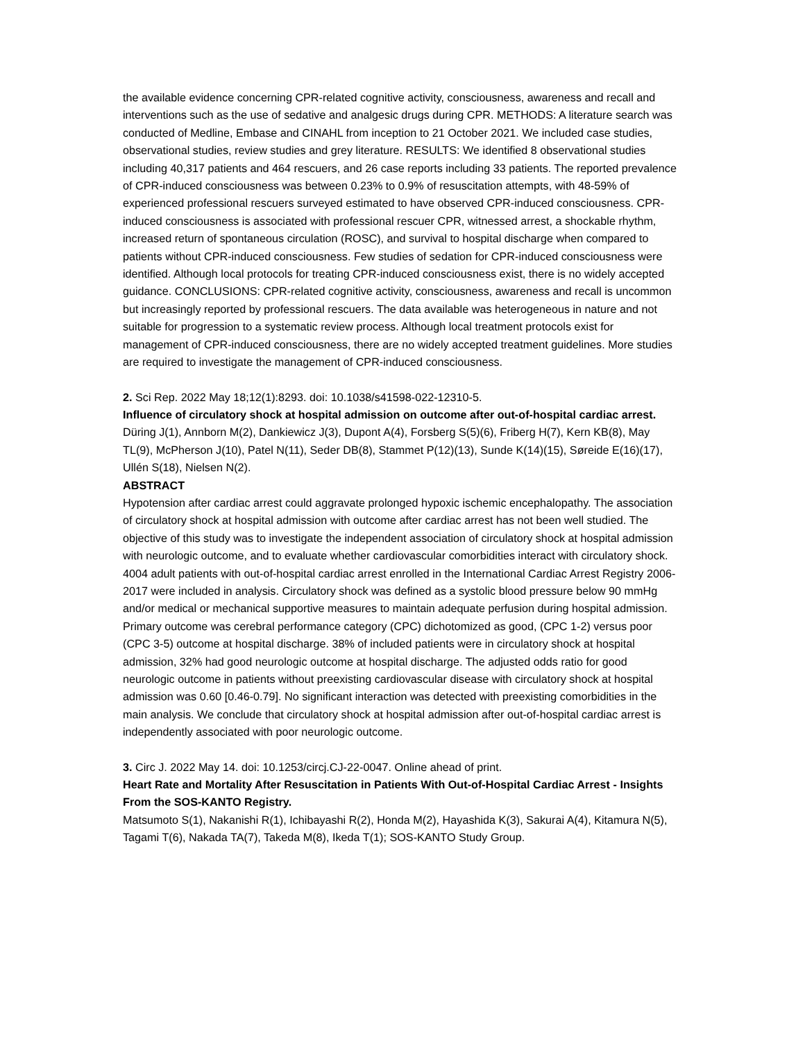the available evidence concerning CPR-related cognitive activity, consciousness, awareness and recall and interventions such as the use of sedative and analgesic drugs during CPR. METHODS: A literature search was conducted of Medline, Embase and CINAHL from inception to 21 October 2021. We included case studies, observational studies, review studies and grey literature. RESULTS: We identified 8 observational studies including 40,317 patients and 464 rescuers, and 26 case reports including 33 patients. The reported prevalence of CPR-induced consciousness was between 0.23% to 0.9% of resuscitation attempts, with 48-59% of experienced professional rescuers surveyed estimated to have observed CPR-induced consciousness. CPR-induced consciousness is associated with professional rescuer CPR, witnessed arrest, a shockable rhythm, increased return of spontaneous circulation (ROSC), and survival to hospital discharge when compared to patients without CPR-induced consciousness. Few studies of sedation for CPR-induced consciousness were identified. Although local protocols for treating CPR-induced consciousness exist, there is no widely accepted guidance. CONCLUSIONS: CPR-related cognitive activity, consciousness, awareness and recall is uncommon but increasingly reported by professional rescuers. The data available was heterogeneous in nature and not suitable for progression to a systematic review process. Although local treatment protocols exist for management of CPR-induced consciousness, there are no widely accepted treatment guidelines. More studies are required to investigate the management of CPR-induced consciousness.
2. Sci Rep. 2022 May 18;12(1):8293. doi: 10.1038/s41598-022-12310-5.
Influence of circulatory shock at hospital admission on outcome after out-of-hospital cardiac arrest.
Düring J(1), Annborn M(2), Dankiewicz J(3), Dupont A(4), Forsberg S(5)(6), Friberg H(7), Kern KB(8), May TL(9), McPherson J(10), Patel N(11), Seder DB(8), Stammet P(12)(13), Sunde K(14)(15), Søreide E(16)(17), Ullén S(18), Nielsen N(2).
ABSTRACT
Hypotension after cardiac arrest could aggravate prolonged hypoxic ischemic encephalopathy. The association of circulatory shock at hospital admission with outcome after cardiac arrest has not been well studied. The objective of this study was to investigate the independent association of circulatory shock at hospital admission with neurologic outcome, and to evaluate whether cardiovascular comorbidities interact with circulatory shock. 4004 adult patients with out-of-hospital cardiac arrest enrolled in the International Cardiac Arrest Registry 2006-2017 were included in analysis. Circulatory shock was defined as a systolic blood pressure below 90 mmHg and/or medical or mechanical supportive measures to maintain adequate perfusion during hospital admission. Primary outcome was cerebral performance category (CPC) dichotomized as good, (CPC 1-2) versus poor (CPC 3-5) outcome at hospital discharge. 38% of included patients were in circulatory shock at hospital admission, 32% had good neurologic outcome at hospital discharge. The adjusted odds ratio for good neurologic outcome in patients without preexisting cardiovascular disease with circulatory shock at hospital admission was 0.60 [0.46-0.79]. No significant interaction was detected with preexisting comorbidities in the main analysis. We conclude that circulatory shock at hospital admission after out-of-hospital cardiac arrest is independently associated with poor neurologic outcome.
3. Circ J. 2022 May 14. doi: 10.1253/circj.CJ-22-0047. Online ahead of print.
Heart Rate and Mortality After Resuscitation in Patients With Out-of-Hospital Cardiac Arrest - Insights From the SOS-KANTO Registry.
Matsumoto S(1), Nakanishi R(1), Ichibayashi R(2), Honda M(2), Hayashida K(3), Sakurai A(4), Kitamura N(5), Tagami T(6), Nakada TA(7), Takeda M(8), Ikeda T(1); SOS-KANTO Study Group.